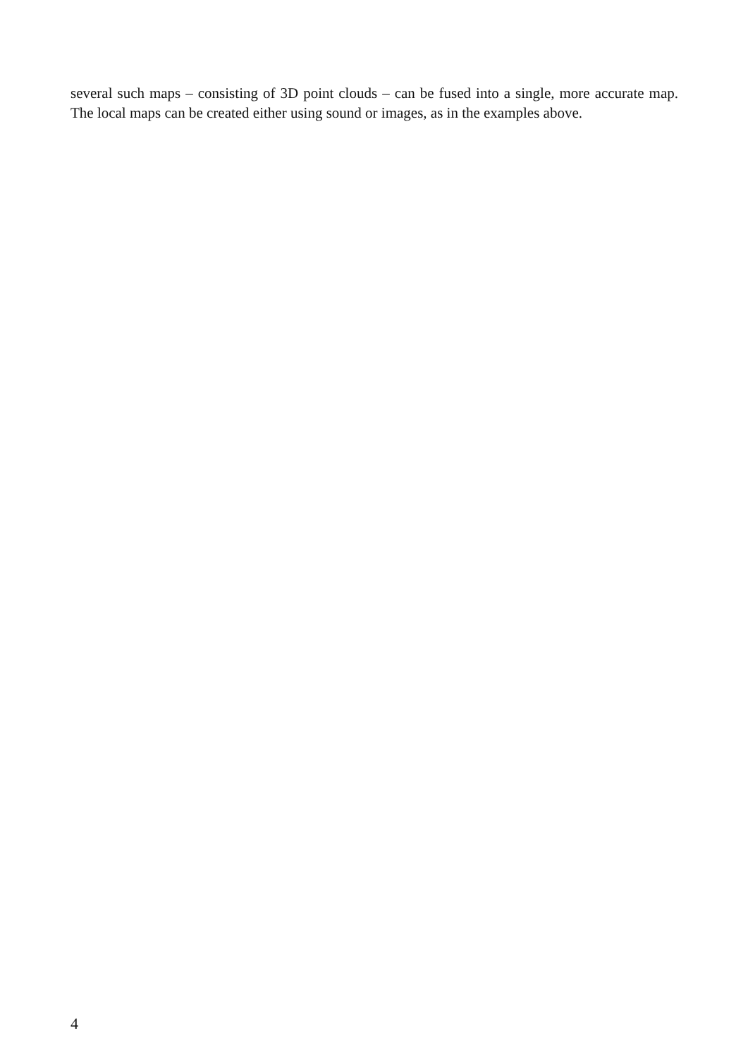several such maps – consisting of 3D point clouds – can be fused into a single, more accurate map. The local maps can be created either using sound or images, as in the examples above.
4